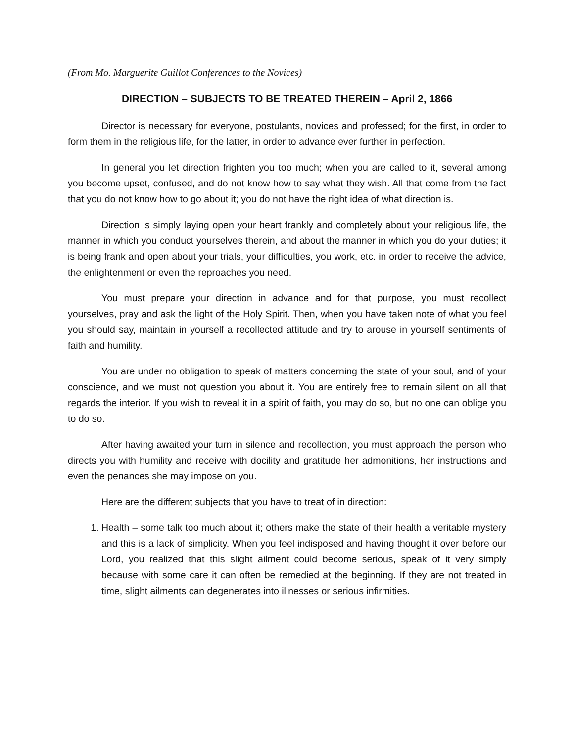(From Mo. Marguerite Guillot Conferences to the Novices)
DIRECTION – SUBJECTS TO BE TREATED THEREIN – April 2, 1866
Director is necessary for everyone, postulants, novices and professed; for the first, in order to form them in the religious life, for the latter, in order to advance ever further in perfection.
In general you let direction frighten you too much; when you are called to it, several among you become upset, confused, and do not know how to say what they wish. All that come from the fact that you do not know how to go about it; you do not have the right idea of what direction is.
Direction is simply laying open your heart frankly and completely about your religious life, the manner in which you conduct yourselves therein, and about the manner in which you do your duties; it is being frank and open about your trials, your difficulties, you work, etc. in order to receive the advice, the enlightenment or even the reproaches you need.
You must prepare your direction in advance and for that purpose, you must recollect yourselves, pray and ask the light of the Holy Spirit. Then, when you have taken note of what you feel you should say, maintain in yourself a recollected attitude and try to arouse in yourself sentiments of faith and humility.
You are under no obligation to speak of matters concerning the state of your soul, and of your conscience, and we must not question you about it. You are entirely free to remain silent on all that regards the interior. If you wish to reveal it in a spirit of faith, you may do so, but no one can oblige you to do so.
After having awaited your turn in silence and recollection, you must approach the person who directs you with humility and receive with docility and gratitude her admonitions, her instructions and even the penances she may impose on you.
Here are the different subjects that you have to treat of in direction:
1. Health – some talk too much about it; others make the state of their health a veritable mystery and this is a lack of simplicity. When you feel indisposed and having thought it over before our Lord, you realized that this slight ailment could become serious, speak of it very simply because with some care it can often be remedied at the beginning. If they are not treated in time, slight ailments can degenerates into illnesses or serious infirmities.